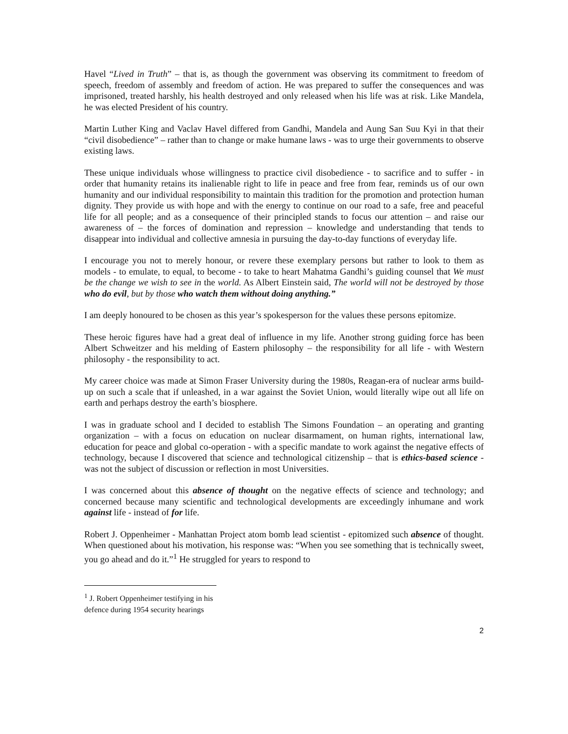Havel “Lived in Truth” – that is, as though the government was observing its commitment to freedom of speech, freedom of assembly and freedom of action. He was prepared to suffer the consequences and was imprisoned, treated harshly, his health destroyed and only released when his life was at risk. Like Mandela, he was elected President of his country.
Martin Luther King and Vaclav Havel differed from Gandhi, Mandela and Aung San Suu Kyi in that their “civil disobedience” – rather than to change or make humane laws - was to urge their governments to observe existing laws.
These unique individuals whose willingness to practice civil disobedience - to sacrifice and to suffer - in order that humanity retains its inalienable right to life in peace and free from fear, reminds us of our own humanity and our individual responsibility to maintain this tradition for the promotion and protection human dignity. They provide us with hope and with the energy to continue on our road to a safe, free and peaceful life for all people; and as a consequence of their principled stands to focus our attention – and raise our awareness of – the forces of domination and repression – knowledge and understanding that tends to disappear into individual and collective amnesia in pursuing the day-to-day functions of everyday life.
I encourage you not to merely honour, or revere these exemplary persons but rather to look to them as models - to emulate, to equal, to become - to take to heart Mahatma Gandhi’s guiding counsel that We must be the change we wish to see in the world. As Albert Einstein said, The world will not be destroyed by those who do evil, but by those who watch them without doing anything.”
I am deeply honoured to be chosen as this year’s spokesperson for the values these persons epitomize.
These heroic figures have had a great deal of influence in my life. Another strong guiding force has been Albert Schweitzer and his melding of Eastern philosophy – the responsibility for all life - with Western philosophy - the responsibility to act.
My career choice was made at Simon Fraser University during the 1980s, Reagan-era of nuclear arms build-up on such a scale that if unleashed, in a war against the Soviet Union, would literally wipe out all life on earth and perhaps destroy the earth’s biosphere.
I was in graduate school and I decided to establish The Simons Foundation – an operating and granting organization – with a focus on education on nuclear disarmament, on human rights, international law, education for peace and global co-operation - with a specific mandate to work against the negative effects of technology, because I discovered that science and technological citizenship – that is ethics-based science - was not the subject of discussion or reflection in most Universities.
I was concerned about this absence of thought on the negative effects of science and technology; and concerned because many scientific and technological developments are exceedingly inhumane and work against life - instead of for life.
Robert J. Oppenheimer - Manhattan Project atom bomb lead scientist - epitomized such absence of thought. When questioned about his motivation, his response was: “When you see something that is technically sweet, you go ahead and do it.”<sup>1</sup> He struggled for years to respond to
<sup>1</sup> J. Robert Oppenheimer testifying in his defence during 1954 security hearings
2